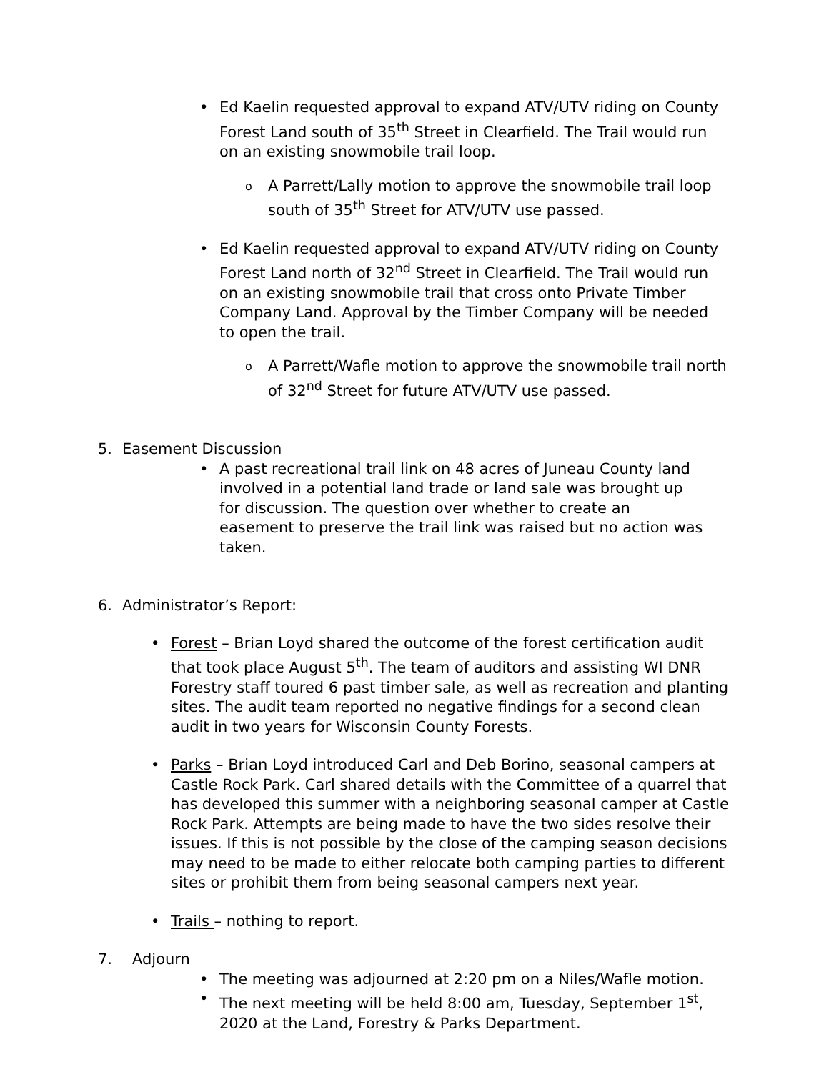• Ed Kaelin requested approval to expand ATV/UTV riding on County Forest Land south of 35<sup>th</sup> Street in Clearfield. The Trail would run on an existing snowmobile trail loop.
o A Parrett/Lally motion to approve the snowmobile trail loop south of 35<sup>th</sup> Street for ATV/UTV use passed.
• Ed Kaelin requested approval to expand ATV/UTV riding on County Forest Land north of 32<sup>nd</sup> Street in Clearfield. The Trail would run on an existing snowmobile trail that cross onto Private Timber Company Land. Approval by the Timber Company will be needed to open the trail.
o A Parrett/Wafle motion to approve the snowmobile trail north of 32<sup>nd</sup> Street for future ATV/UTV use passed.
5. Easement Discussion
• A past recreational trail link on 48 acres of Juneau County land involved in a potential land trade or land sale was brought up for discussion. The question over whether to create an easement to preserve the trail link was raised but no action was taken.
6. Administrator’s Report:
• Forest – Brian Loyd shared the outcome of the forest certification audit that took place August 5<sup>th</sup>. The team of auditors and assisting WI DNR Forestry staff toured 6 past timber sale, as well as recreation and planting sites. The audit team reported no negative findings for a second clean audit in two years for Wisconsin County Forests.
• Parks – Brian Loyd introduced Carl and Deb Borino, seasonal campers at Castle Rock Park. Carl shared details with the Committee of a quarrel that has developed this summer with a neighboring seasonal camper at Castle Rock Park. Attempts are being made to have the two sides resolve their issues. If this is not possible by the close of the camping season decisions may need to be made to either relocate both camping parties to different sites or prohibit them from being seasonal campers next year.
• Trails – nothing to report.
7. Adjourn
• The meeting was adjourned at 2:20 pm on a Niles/Wafle motion.
• The next meeting will be held 8:00 am, Tuesday, September 1<sup>st</sup>, 2020 at the Land, Forestry & Parks Department.